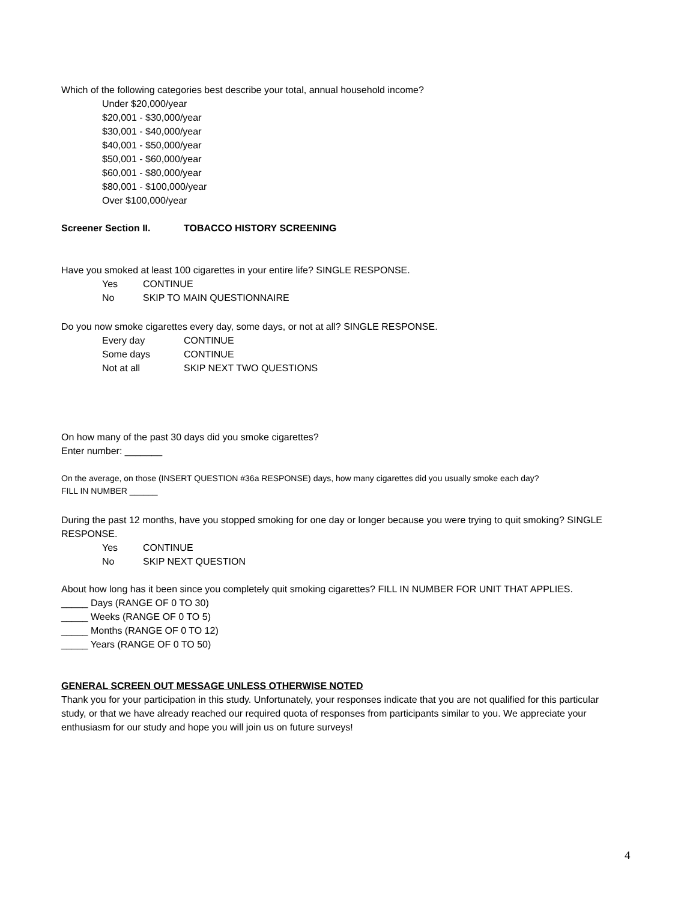Which of the following categories best describe your total, annual household income?
Under $20,000/year
$20,001 - $30,000/year
$30,001 - $40,000/year
$40,001 - $50,000/year
$50,001 - $60,000/year
$60,001 - $80,000/year
$80,001 - $100,000/year
Over $100,000/year
Screener Section II. TOBACCO HISTORY SCREENING
Have you smoked at least 100 cigarettes in your entire life? SINGLE RESPONSE.
Yes CONTINUE
No SKIP TO MAIN QUESTIONNAIRE
Do you now smoke cigarettes every day, some days, or not at all? SINGLE RESPONSE.
Every day CONTINUE
Some days CONTINUE
Not at all SKIP NEXT TWO QUESTIONS
On how many of the past 30 days did you smoke cigarettes?
Enter number: _______
On the average, on those (INSERT QUESTION #36a RESPONSE) days, how many cigarettes did you usually smoke each day?
FILL IN NUMBER ______
During the past 12 months, have you stopped smoking for one day or longer because you were trying to quit smoking? SINGLE RESPONSE.
Yes CONTINUE
No SKIP NEXT QUESTION
About how long has it been since you completely quit smoking cigarettes? FILL IN NUMBER FOR UNIT THAT APPLIES.
_____ Days (RANGE OF 0 TO 30)
_____ Weeks (RANGE OF 0 TO 5)
_____ Months (RANGE OF 0 TO 12)
_____ Years (RANGE OF 0 TO 50)
GENERAL SCREEN OUT MESSAGE UNLESS OTHERWISE NOTED
Thank you for your participation in this study. Unfortunately, your responses indicate that you are not qualified for this particular study, or that we have already reached our required quota of responses from participants similar to you. We appreciate your enthusiasm for our study and hope you will join us on future surveys!
4